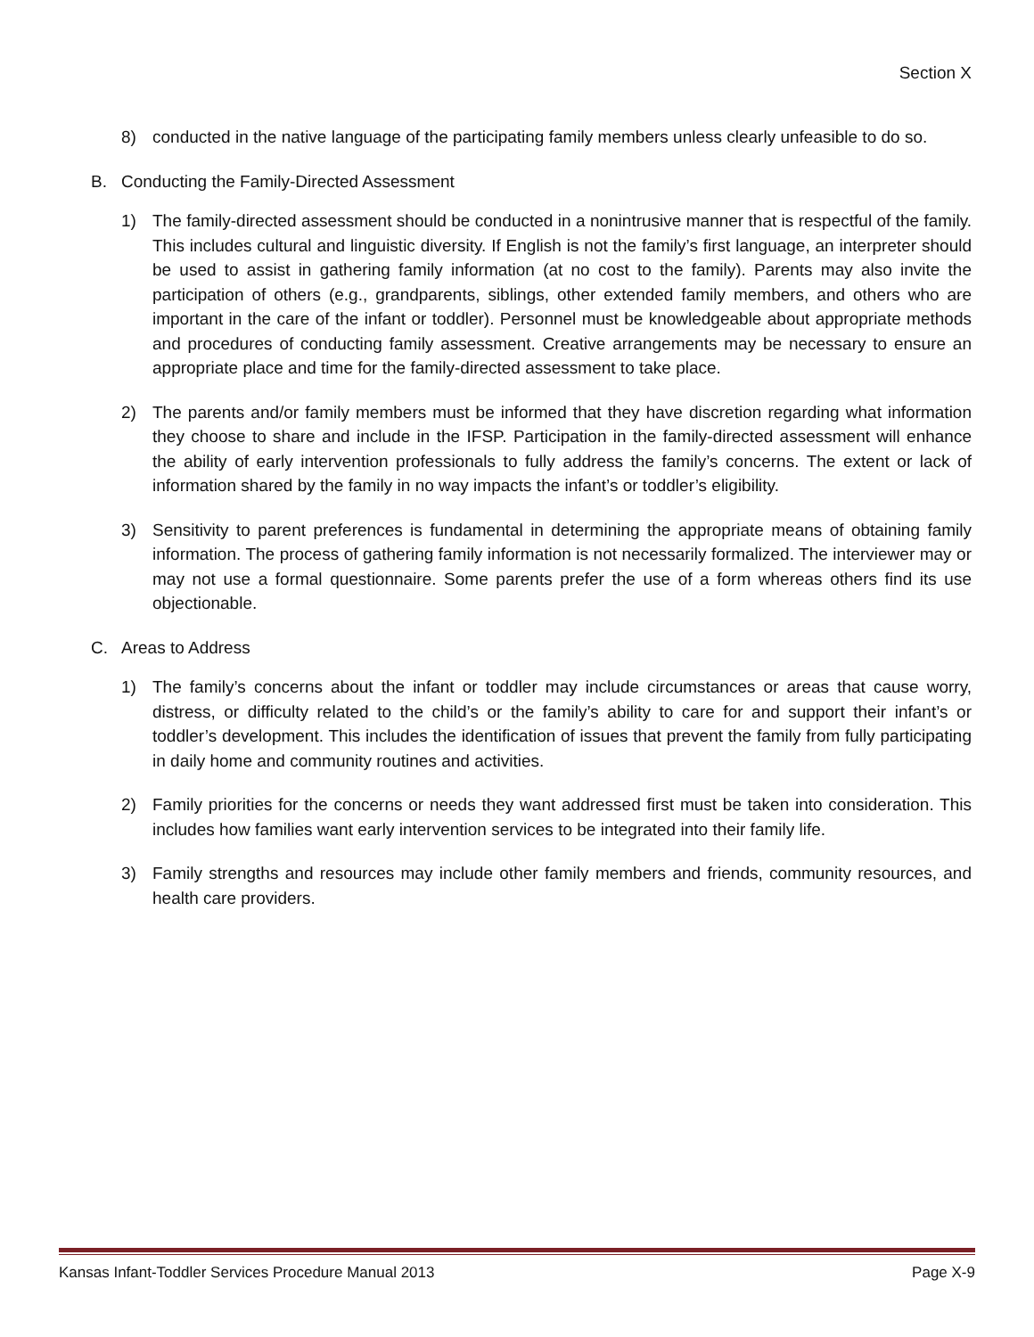Section X
8) conducted in the native language of the participating family members unless clearly unfeasible to do so.
B. Conducting the Family-Directed Assessment
1) The family-directed assessment should be conducted in a nonintrusive manner that is respectful of the family. This includes cultural and linguistic diversity. If English is not the family’s first language, an interpreter should be used to assist in gathering family information (at no cost to the family). Parents may also invite the participation of others (e.g., grandparents, siblings, other extended family members, and others who are important in the care of the infant or toddler). Personnel must be knowledgeable about appropriate methods and procedures of conducting family assessment. Creative arrangements may be necessary to ensure an appropriate place and time for the family-directed assessment to take place.
2) The parents and/or family members must be informed that they have discretion regarding what information they choose to share and include in the IFSP. Participation in the family-directed assessment will enhance the ability of early intervention professionals to fully address the family’s concerns. The extent or lack of information shared by the family in no way impacts the infant’s or toddler’s eligibility.
3) Sensitivity to parent preferences is fundamental in determining the appropriate means of obtaining family information. The process of gathering family information is not necessarily formalized. The interviewer may or may not use a formal questionnaire. Some parents prefer the use of a form whereas others find its use objectionable.
C. Areas to Address
1) The family’s concerns about the infant or toddler may include circumstances or areas that cause worry, distress, or difficulty related to the child’s or the family’s ability to care for and support their infant’s or toddler’s development. This includes the identification of issues that prevent the family from fully participating in daily home and community routines and activities.
2) Family priorities for the concerns or needs they want addressed first must be taken into consideration. This includes how families want early intervention services to be integrated into their family life.
3) Family strengths and resources may include other family members and friends, community resources, and health care providers.
Kansas Infant-Toddler Services Procedure Manual 2013 Page X-9